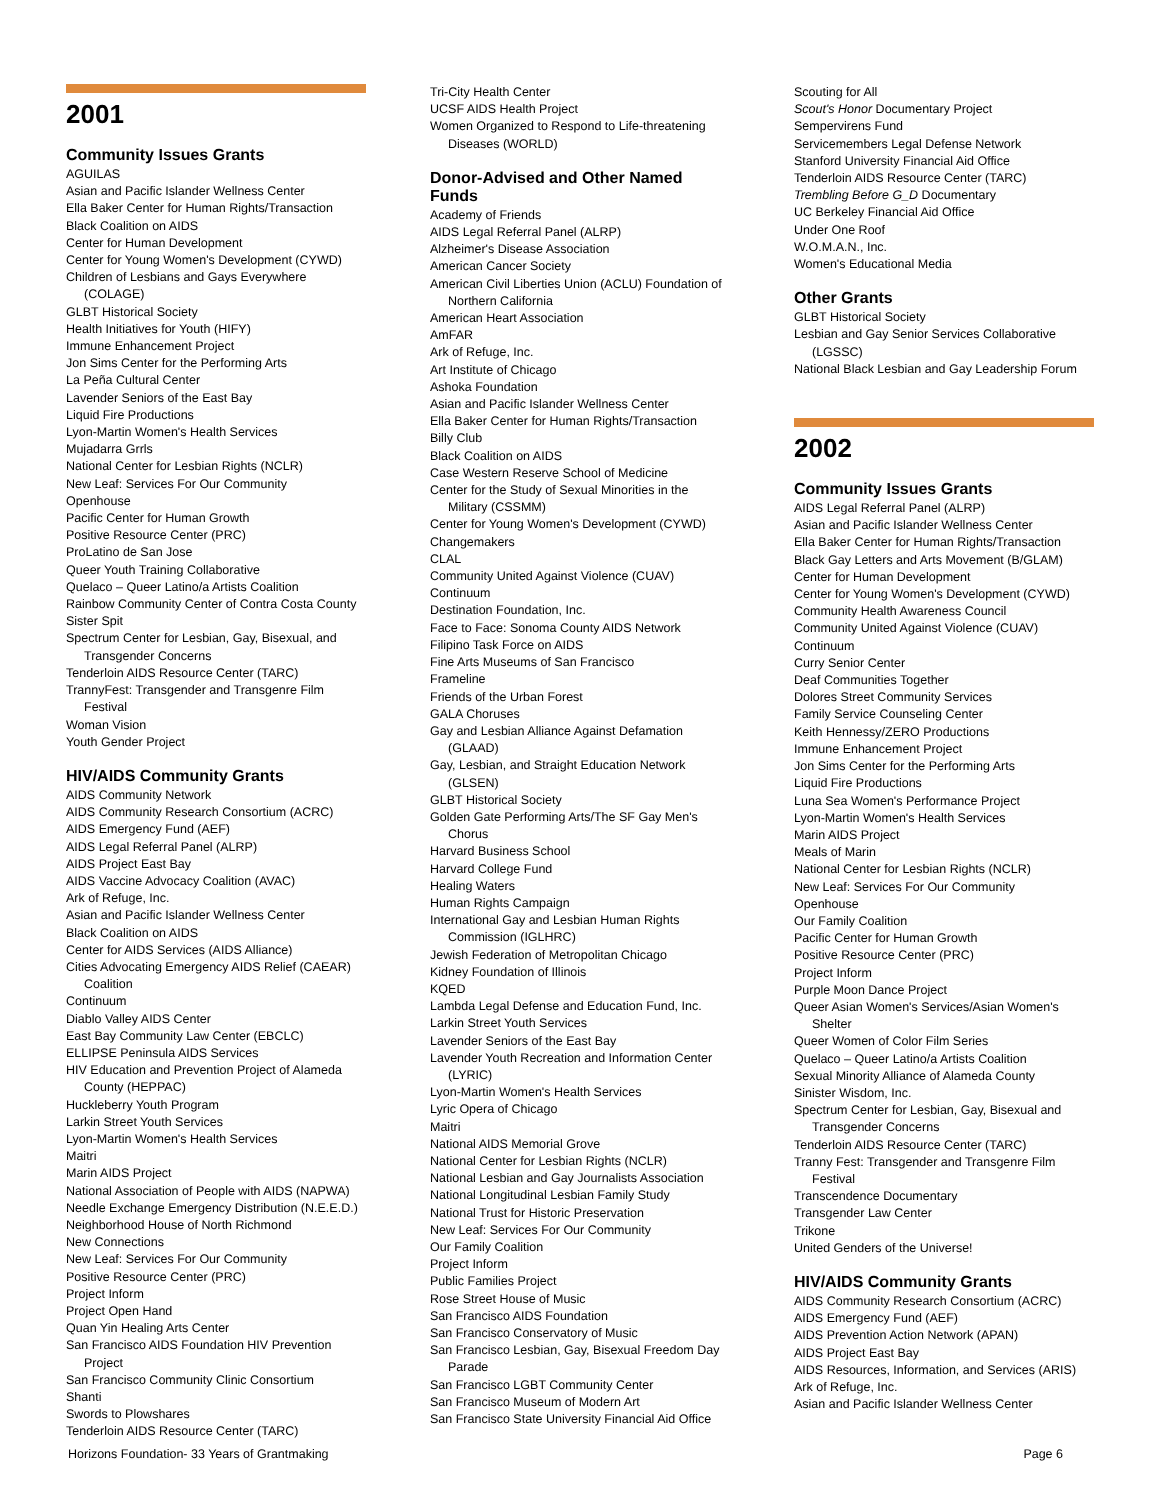2001
Community Issues Grants
AGUILAS
Asian and Pacific Islander Wellness Center
Ella Baker Center for Human Rights/Transaction
Black Coalition on AIDS
Center for Human Development
Center for Young Women's Development (CYWD)
Children of Lesbians and Gays Everywhere (COLAGE)
GLBT Historical Society
Health Initiatives for Youth (HIFY)
Immune Enhancement Project
Jon Sims Center for the Performing Arts
La Peña Cultural Center
Lavender Seniors of the East Bay
Liquid Fire Productions
Lyon-Martin Women's Health Services
Mujadarra Grrls
National Center for Lesbian Rights (NCLR)
New Leaf: Services For Our Community
Openhouse
Pacific Center for Human Growth
Positive Resource Center (PRC)
ProLatino de San Jose
Queer Youth Training Collaborative
Quelaco – Queer Latino/a Artists Coalition
Rainbow Community Center of Contra Costa County
Sister Spit
Spectrum Center for Lesbian, Gay, Bisexual, and Transgender Concerns
Tenderloin AIDS Resource Center (TARC)
TrannyFest: Transgender and Transgenre Film Festival
Woman Vision
Youth Gender Project
HIV/AIDS Community Grants
AIDS Community Network
AIDS Community Research Consortium (ACRC)
AIDS Emergency Fund (AEF)
AIDS Legal Referral Panel (ALRP)
AIDS Project East Bay
AIDS Vaccine Advocacy Coalition (AVAC)
Ark of Refuge, Inc.
Asian and Pacific Islander Wellness Center
Black Coalition on AIDS
Center for AIDS Services (AIDS Alliance)
Cities Advocating Emergency AIDS Relief (CAEAR) Coalition
Continuum
Diablo Valley AIDS Center
East Bay Community Law Center (EBCLC)
ELLIPSE Peninsula AIDS Services
HIV Education and Prevention Project of Alameda County (HEPPAC)
Huckleberry Youth Program
Larkin Street Youth Services
Lyon-Martin Women's Health Services
Maitri
Marin AIDS Project
National Association of People with AIDS (NAPWA)
Needle Exchange Emergency Distribution (N.E.E.D.)
Neighborhood House of North Richmond
New Connections
New Leaf: Services For Our Community
Positive Resource Center (PRC)
Project Inform
Project Open Hand
Quan Yin Healing Arts Center
San Francisco AIDS Foundation HIV Prevention Project
San Francisco Community Clinic Consortium
Shanti
Swords to Plowshares
Tenderloin AIDS Resource Center (TARC)
Tri-City Health Center
UCSF AIDS Health Project
Women Organized to Respond to Life-threatening Diseases (WORLD)
Donor-Advised and Other Named Funds
Academy of Friends
AIDS Legal Referral Panel (ALRP)
Alzheimer's Disease Association
American Cancer Society
American Civil Liberties Union (ACLU) Foundation of Northern California
American Heart Association
AmFAR
Ark of Refuge, Inc.
Art Institute of Chicago
Ashoka Foundation
Asian and Pacific Islander Wellness Center
Ella Baker Center for Human Rights/Transaction
Billy Club
Black Coalition on AIDS
Case Western Reserve School of Medicine
Center for the Study of Sexual Minorities in the Military (CSSMM)
Center for Young Women's Development (CYWD)
Changemakers
CLAL
Community United Against Violence (CUAV)
Continuum
Destination Foundation, Inc.
Face to Face: Sonoma County AIDS Network
Filipino Task Force on AIDS
Fine Arts Museums of San Francisco
Frameline
Friends of the Urban Forest
GALA Choruses
Gay and Lesbian Alliance Against Defamation (GLAAD)
Gay, Lesbian, and Straight Education Network (GLSEN)
GLBT Historical Society
Golden Gate Performing Arts/The SF Gay Men's Chorus
Harvard Business School
Harvard College Fund
Healing Waters
Human Rights Campaign
International Gay and Lesbian Human Rights Commission (IGLHRC)
Jewish Federation of Metropolitan Chicago
Kidney Foundation of Illinois
KQED
Lambda Legal Defense and Education Fund, Inc.
Larkin Street Youth Services
Lavender Seniors of the East Bay
Lavender Youth Recreation and Information Center (LYRIC)
Lyon-Martin Women's Health Services
Lyric Opera of Chicago
Maitri
National AIDS Memorial Grove
National Center for Lesbian Rights (NCLR)
National Lesbian and Gay Journalists Association
National Longitudinal Lesbian Family Study
National Trust for Historic Preservation
New Leaf: Services For Our Community
Our Family Coalition
Project Inform
Public Families Project
Rose Street House of Music
San Francisco AIDS Foundation
San Francisco Conservatory of Music
San Francisco Lesbian, Gay, Bisexual Freedom Day Parade
San Francisco LGBT Community Center
San Francisco Museum of Modern Art
San Francisco State University Financial Aid Office
Scouting for All
Scout's Honor Documentary Project
Sempervirens Fund
Servicemembers Legal Defense Network
Stanford University Financial Aid Office
Tenderloin AIDS Resource Center (TARC)
Trembling Before G_D Documentary
UC Berkeley Financial Aid Office
Under One Roof
W.O.M.A.N., Inc.
Women's Educational Media
Other Grants
GLBT Historical Society
Lesbian and Gay Senior Services Collaborative (LGSSC)
National Black Lesbian and Gay Leadership Forum
2002
Community Issues Grants
AIDS Legal Referral Panel (ALRP)
Asian and Pacific Islander Wellness Center
Ella Baker Center for Human Rights/Transaction
Black Gay Letters and Arts Movement (B/GLAM)
Center for Human Development
Center for Young Women's Development (CYWD)
Community Health Awareness Council
Community United Against Violence (CUAV)
Continuum
Curry Senior Center
Deaf Communities Together
Dolores Street Community Services
Family Service Counseling Center
Keith Hennessy/ZERO Productions
Immune Enhancement Project
Jon Sims Center for the Performing Arts
Liquid Fire Productions
Luna Sea Women's Performance Project
Lyon-Martin Women's Health Services
Marin AIDS Project
Meals of Marin
National Center for Lesbian Rights (NCLR)
New Leaf: Services For Our Community
Openhouse
Our Family Coalition
Pacific Center for Human Growth
Positive Resource Center (PRC)
Project Inform
Purple Moon Dance Project
Queer Asian Women's Services/Asian Women's Shelter
Queer Women of Color Film Series
Quelaco – Queer Latino/a Artists Coalition
Sexual Minority Alliance of Alameda County
Sinister Wisdom, Inc.
Spectrum Center for Lesbian, Gay, Bisexual and Transgender Concerns
Tenderloin AIDS Resource Center (TARC)
Tranny Fest: Transgender and Transgenre Film Festival
Transcendence Documentary
Transgender Law Center
Trikone
United Genders of the Universe!
HIV/AIDS Community Grants
AIDS Community Research Consortium (ACRC)
AIDS Emergency Fund (AEF)
AIDS Prevention Action Network (APAN)
AIDS Project East Bay
AIDS Resources, Information, and Services (ARIS)
Ark of Refuge, Inc.
Asian and Pacific Islander Wellness Center
Horizons Foundation- 33 Years of Grantmaking Page 6